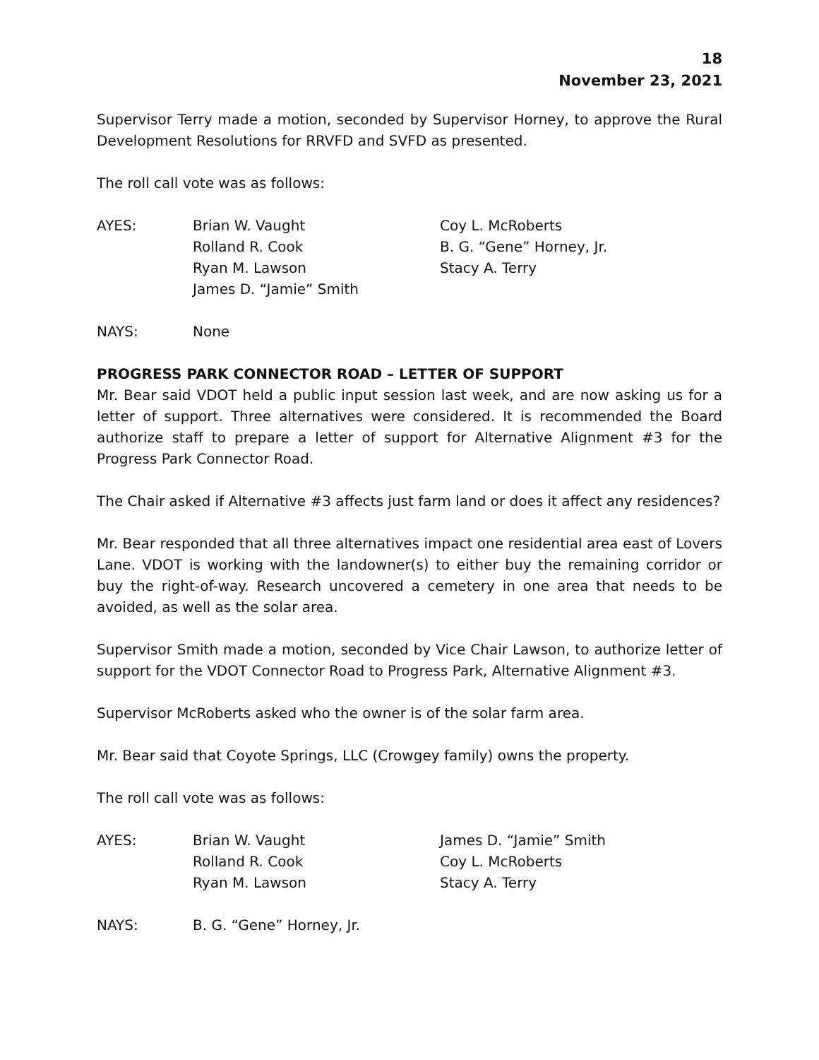18
November 23, 2021
Supervisor Terry made a motion, seconded by Supervisor Horney, to approve the Rural Development Resolutions for RRVFD and SVFD as presented.
The roll call vote was as follows:
AYES: Brian W. Vaught
Rolland R. Cook
Ryan M. Lawson
James D. “Jamie” Smith
Coy L. McRoberts
B. G. “Gene” Horney, Jr.
Stacy A. Terry
NAYS: None
PROGRESS PARK CONNECTOR ROAD – LETTER OF SUPPORT
Mr. Bear said VDOT held a public input session last week, and are now asking us for a letter of support. Three alternatives were considered. It is recommended the Board authorize staff to prepare a letter of support for Alternative Alignment #3 for the Progress Park Connector Road.
The Chair asked if Alternative #3 affects just farm land or does it affect any residences?
Mr. Bear responded that all three alternatives impact one residential area east of Lovers Lane. VDOT is working with the landowner(s) to either buy the remaining corridor or buy the right-of-way. Research uncovered a cemetery in one area that needs to be avoided, as well as the solar area.
Supervisor Smith made a motion, seconded by Vice Chair Lawson, to authorize letter of support for the VDOT Connector Road to Progress Park, Alternative Alignment #3.
Supervisor McRoberts asked who the owner is of the solar farm area.
Mr. Bear said that Coyote Springs, LLC (Crowgey family) owns the property.
The roll call vote was as follows:
AYES: Brian W. Vaught
Rolland R. Cook
Ryan M. Lawson
James D. “Jamie” Smith
Coy L. McRoberts
Stacy A. Terry
NAYS: B. G. “Gene” Horney, Jr.